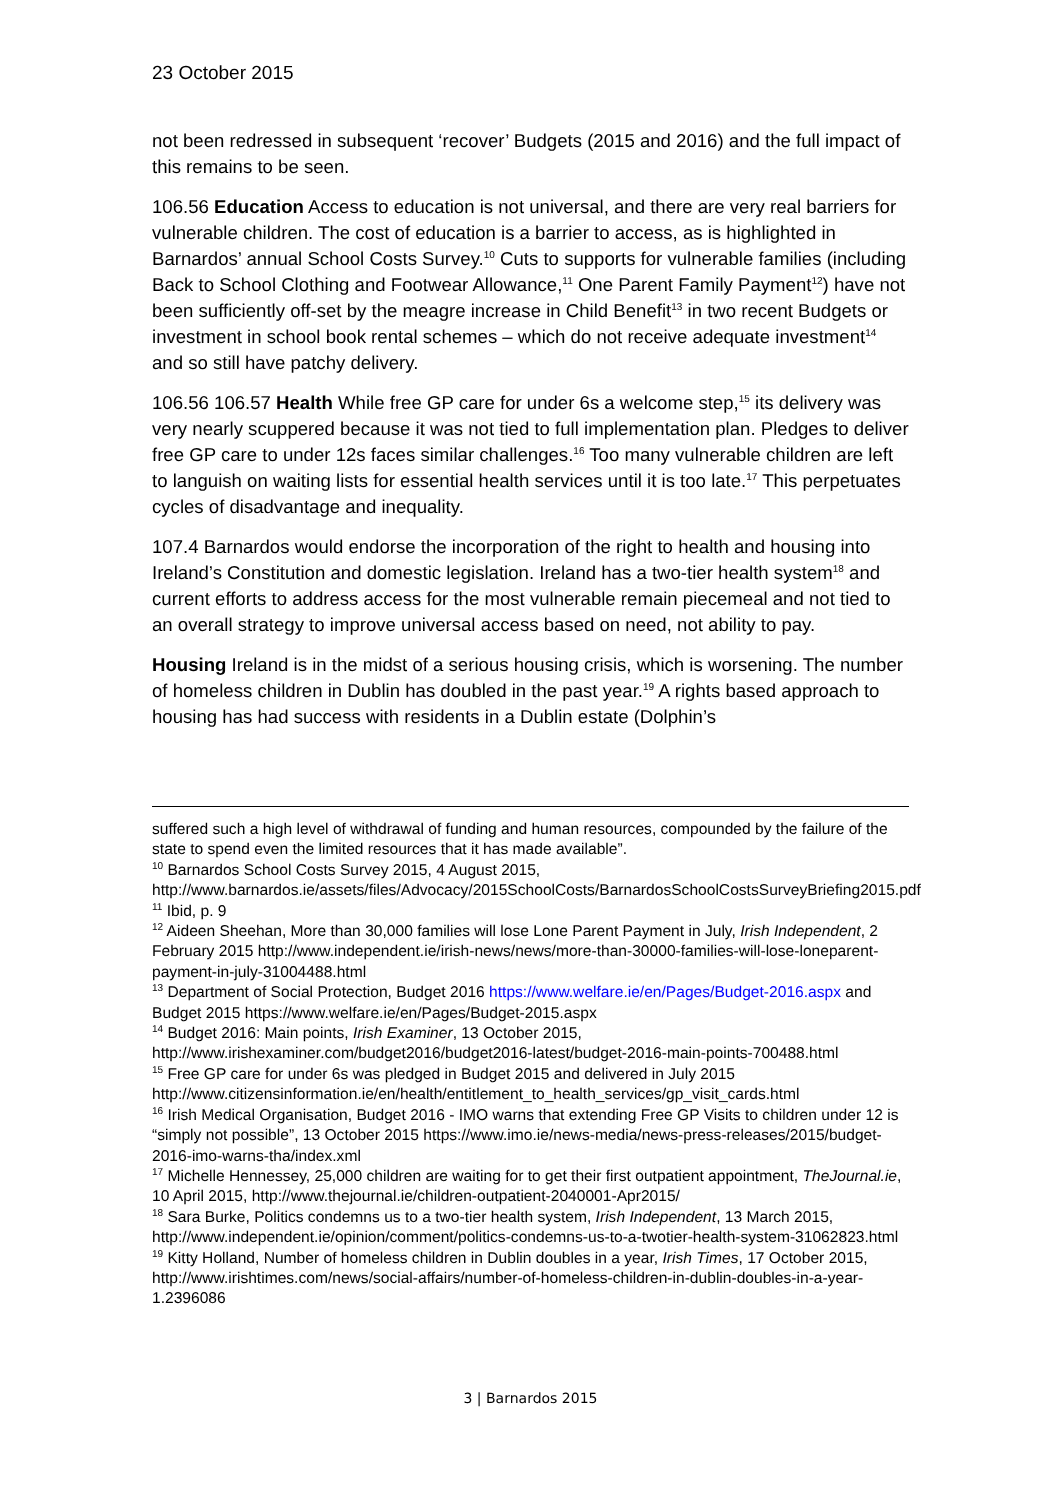23 October 2015
not been redressed in subsequent ‘recover’ Budgets (2015 and 2016) and the full impact of this remains to be seen.
106.56 Education Access to education is not universal, and there are very real barriers for vulnerable children. The cost of education is a barrier to access, as is highlighted in Barnardos’ annual School Costs Survey.<sup>10</sup> Cuts to supports for vulnerable families (including Back to School Clothing and Footwear Allowance,<sup>11</sup> One Parent Family Payment<sup>12</sup>) have not been sufficiently off-set by the meagre increase in Child Benefit<sup>13</sup> in two recent Budgets or investment in school book rental schemes – which do not receive adequate investment<sup>14</sup> and so still have patchy delivery.
106.56 106.57 Health While free GP care for under 6s a welcome step,<sup>15</sup> its delivery was very nearly scuppered because it was not tied to full implementation plan. Pledges to deliver free GP care to under 12s faces similar challenges.<sup>16</sup> Too many vulnerable children are left to languish on waiting lists for essential health services until it is too late.<sup>17</sup> This perpetuates cycles of disadvantage and inequality.
107.4 Barnardos would endorse the incorporation of the right to health and housing into Ireland’s Constitution and domestic legislation. Ireland has a two-tier health system<sup>18</sup> and current efforts to address access for the most vulnerable remain piecemeal and not tied to an overall strategy to improve universal access based on need, not ability to pay.
Housing Ireland is in the midst of a serious housing crisis, which is worsening. The number of homeless children in Dublin has doubled in the past year.<sup>19</sup> A rights based approach to housing has had success with residents in a Dublin estate (Dolphin’s
suffered such a high level of withdrawal of funding and human resources, compounded by the failure of the state to spend even the limited resources that it has made available”.
<sup>10</sup> Barnardos School Costs Survey 2015, 4 August 2015, http://www.barnardos.ie/assets/files/Advocacy/2015SchoolCosts/BarnardosSchoolCostsSurveyBriefing2015.pdf
<sup>11</sup> Ibid, p. 9
<sup>12</sup> Aideen Sheehan, More than 30,000 families will lose Lone Parent Payment in July, Irish Independent, 2 February 2015 http://www.independent.ie/irish-news/news/more-than-30000-families-will-lose-loneparent-payment-in-july-31004488.html
<sup>13</sup> Department of Social Protection, Budget 2016 https://www.welfare.ie/en/Pages/Budget-2016.aspx and Budget 2015 https://www.welfare.ie/en/Pages/Budget-2015.aspx
<sup>14</sup> Budget 2016: Main points, Irish Examiner, 13 October 2015, http://www.irishexaminer.com/budget2016/budget2016-latest/budget-2016-main-points-700488.html
<sup>15</sup> Free GP care for under 6s was pledged in Budget 2015 and delivered in July 2015 http://www.citizensinformation.ie/en/health/entitlement_to_health_services/gp_visit_cards.html
<sup>16</sup> Irish Medical Organisation, Budget 2016 - IMO warns that extending Free GP Visits to children under 12 is “simply not possible”, 13 October 2015 https://www.imo.ie/news-media/news-press-releases/2015/budget-2016-imo-warns-tha/index.xml
<sup>17</sup> Michelle Hennessey, 25,000 children are waiting for to get their first outpatient appointment, TheJournal.ie, 10 April 2015, http://www.thejournal.ie/children-outpatient-2040001-Apr2015/
<sup>18</sup> Sara Burke, Politics condemns us to a two-tier health system, Irish Independent, 13 March 2015, http://www.independent.ie/opinion/comment/politics-condemns-us-to-a-twotier-health-system-31062823.html
<sup>19</sup> Kitty Holland, Number of homeless children in Dublin doubles in a year, Irish Times, 17 October 2015, http://www.irishtimes.com/news/social-affairs/number-of-homeless-children-in-dublin-doubles-in-a-year-1.2396086
3 | Barnardos 2015